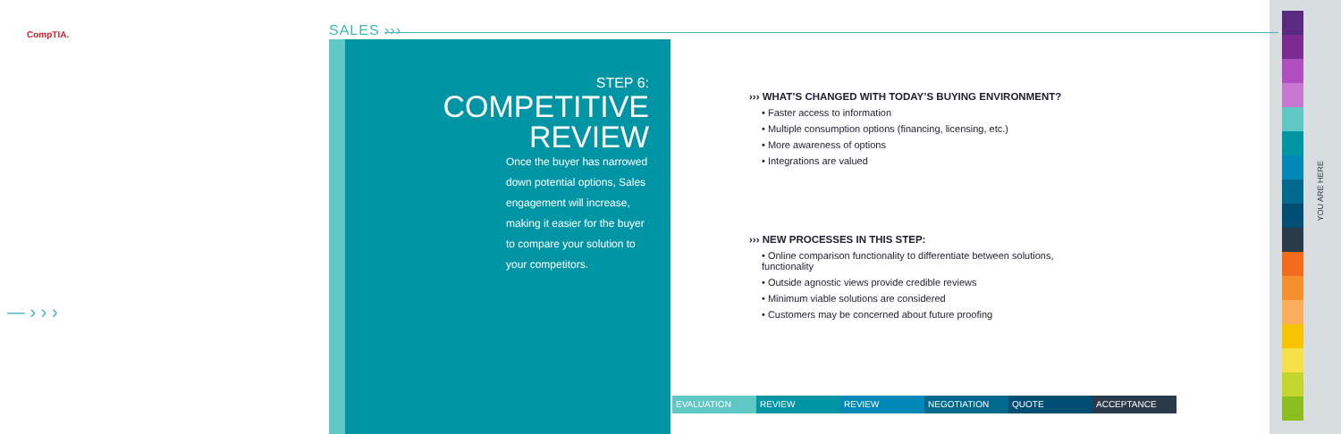CompTIA. SALES ›››
STEP 6:
COMPETITIVE
REVIEW
Once the buyer has narrowed down potential options, Sales engagement will increase, making it easier for the buyer to compare your solution to your competitors.
››› WHAT’S CHANGED WITH TODAY’S BUYING ENVIRONMENT?
• Faster access to information
• Multiple consumption options (financing, licensing, etc.)
• More awareness of options
• Integrations are valued
››› NEW PROCESSES IN THIS STEP:
• Online comparison functionality to differentiate between solutions, functionality
• Outside agnostic views provide credible reviews
• Minimum viable solutions are considered
• Customers may be concerned about future proofing
EVALUATION REVIEW REVIEW NEGOTIATION QUOTE ACCEPTANCE
YOU ARE HERE
— › › ›